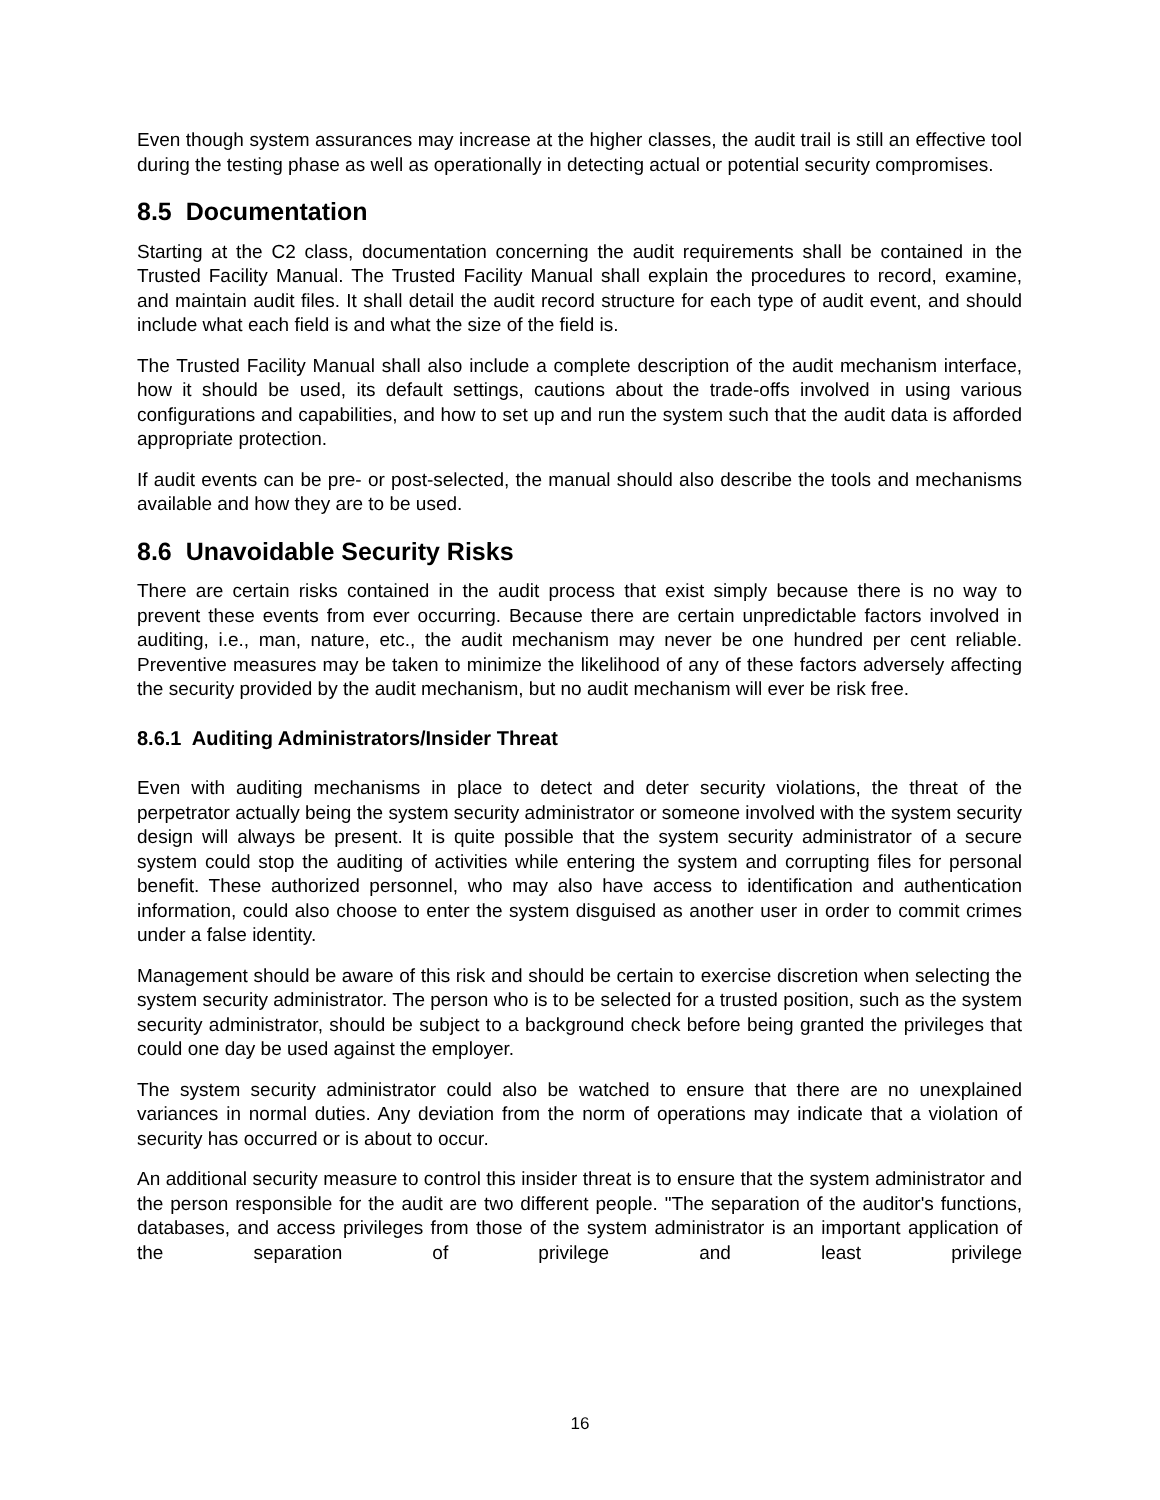Even though system assurances may increase at the higher classes, the audit trail is still an effective tool during the testing phase as well as operationally in detecting actual or potential security compromises.
8.5 Documentation
Starting at the C2 class, documentation concerning the audit requirements shall be contained in the Trusted Facility Manual. The Trusted Facility Manual shall explain the procedures to record, examine, and maintain audit files. It shall detail the audit record structure for each type of audit event, and should include what each field is and what the size of the field is.
The Trusted Facility Manual shall also include a complete description of the audit mechanism interface, how it should be used, its default settings, cautions about the trade-offs involved in using various configurations and capabilities, and how to set up and run the system such that the audit data is afforded appropriate protection.
If audit events can be pre- or post-selected, the manual should also describe the tools and mechanisms available and how they are to be used.
8.6 Unavoidable Security Risks
There are certain risks contained in the audit process that exist simply because there is no way to prevent these events from ever occurring. Because there are certain unpredictable factors involved in auditing, i.e., man, nature, etc., the audit mechanism may never be one hundred per cent reliable. Preventive measures may be taken to minimize the likelihood of any of these factors adversely affecting the security provided by the audit mechanism, but no audit mechanism will ever be risk free.
8.6.1 Auditing Administrators/Insider Threat
Even with auditing mechanisms in place to detect and deter security violations, the threat of the perpetrator actually being the system security administrator or someone involved with the system security design will always be present. It is quite possible that the system security administrator of a secure system could stop the auditing of activities while entering the system and corrupting files for personal benefit. These authorized personnel, who may also have access to identification and authentication information, could also choose to enter the system disguised as another user in order to commit crimes under a false identity.
Management should be aware of this risk and should be certain to exercise discretion when selecting the system security administrator. The person who is to be selected for a trusted position, such as the system security administrator, should be subject to a background check before being granted the privileges that could one day be used against the employer.
The system security administrator could also be watched to ensure that there are no unexplained variances in normal duties. Any deviation from the norm of operations may indicate that a violation of security has occurred or is about to occur.
An additional security measure to control this insider threat is to ensure that the system administrator and the person responsible for the audit are two different people. "The separation of the auditor's functions, databases, and access privileges from those of the system administrator is an important application of the separation of privilege and least privilege
16